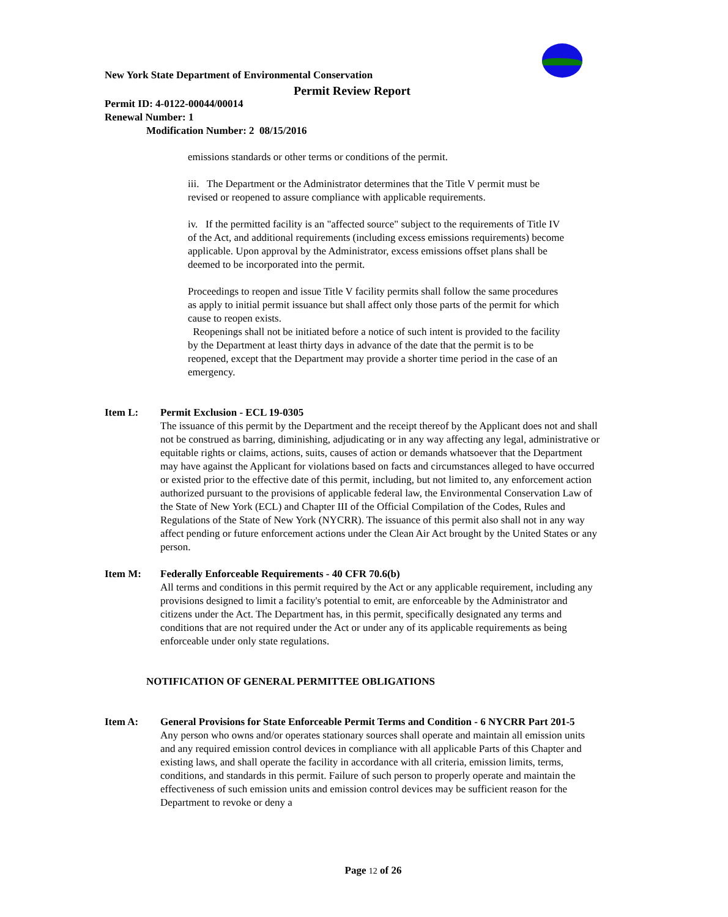New York State Department of Environmental Conservation
Permit Review Report
Permit ID: 4-0122-00044/00014
Renewal Number: 1
Modification Number: 2 08/15/2016
emissions standards or other terms or conditions of the permit.
iii. The Department or the Administrator determines that the Title V permit must be revised or reopened to assure compliance with applicable requirements.
iv. If the permitted facility is an "affected source" subject to the requirements of Title IV of the Act, and additional requirements (including excess emissions requirements) become applicable. Upon approval by the Administrator, excess emissions offset plans shall be deemed to be incorporated into the permit.
Proceedings to reopen and issue Title V facility permits shall follow the same procedures as apply to initial permit issuance but shall affect only those parts of the permit for which cause to reopen exists.
Reopenings shall not be initiated before a notice of such intent is provided to the facility by the Department at least thirty days in advance of the date that the permit is to be reopened, except that the Department may provide a shorter time period in the case of an emergency.
Item L: Permit Exclusion - ECL 19-0305
The issuance of this permit by the Department and the receipt thereof by the Applicant does not and shall not be construed as barring, diminishing, adjudicating or in any way affecting any legal, administrative or equitable rights or claims, actions, suits, causes of action or demands whatsoever that the Department may have against the Applicant for violations based on facts and circumstances alleged to have occurred or existed prior to the effective date of this permit, including, but not limited to, any enforcement action authorized pursuant to the provisions of applicable federal law, the Environmental Conservation Law of the State of New York (ECL) and Chapter III of the Official Compilation of the Codes, Rules and Regulations of the State of New York (NYCRR). The issuance of this permit also shall not in any way affect pending or future enforcement actions under the Clean Air Act brought by the United States or any person.
Item M: Federally Enforceable Requirements - 40 CFR 70.6(b)
All terms and conditions in this permit required by the Act or any applicable requirement, including any provisions designed to limit a facility's potential to emit, are enforceable by the Administrator and citizens under the Act. The Department has, in this permit, specifically designated any terms and conditions that are not required under the Act or under any of its applicable requirements as being enforceable under only state regulations.
NOTIFICATION OF GENERAL PERMITTEE OBLIGATIONS
Item A: General Provisions for State Enforceable Permit Terms and Condition - 6 NYCRR Part 201-5
Any person who owns and/or operates stationary sources shall operate and maintain all emission units and any required emission control devices in compliance with all applicable Parts of this Chapter and existing laws, and shall operate the facility in accordance with all criteria, emission limits, terms, conditions, and standards in this permit. Failure of such person to properly operate and maintain the effectiveness of such emission units and emission control devices may be sufficient reason for the Department to revoke or deny a
Page 12 of 26